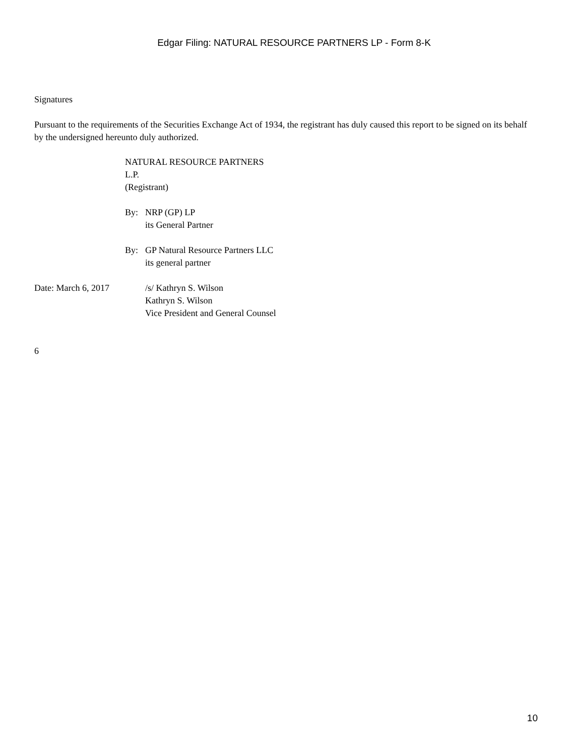Edgar Filing: NATURAL RESOURCE PARTNERS LP - Form 8-K
Signatures
Pursuant to the requirements of the Securities Exchange Act of 1934, the registrant has duly caused this report to be signed on its behalf by the undersigned hereunto duly authorized.
NATURAL RESOURCE PARTNERS
L.P.
(Registrant)
| By: | NRP (GP) LP its General Partner |
| By: | GP Natural Resource Partners LLC its general partner |
| Date: March 6, 2017 | /s/ Kathryn S. Wilson Kathryn S. Wilson Vice President and General Counsel |
6
10